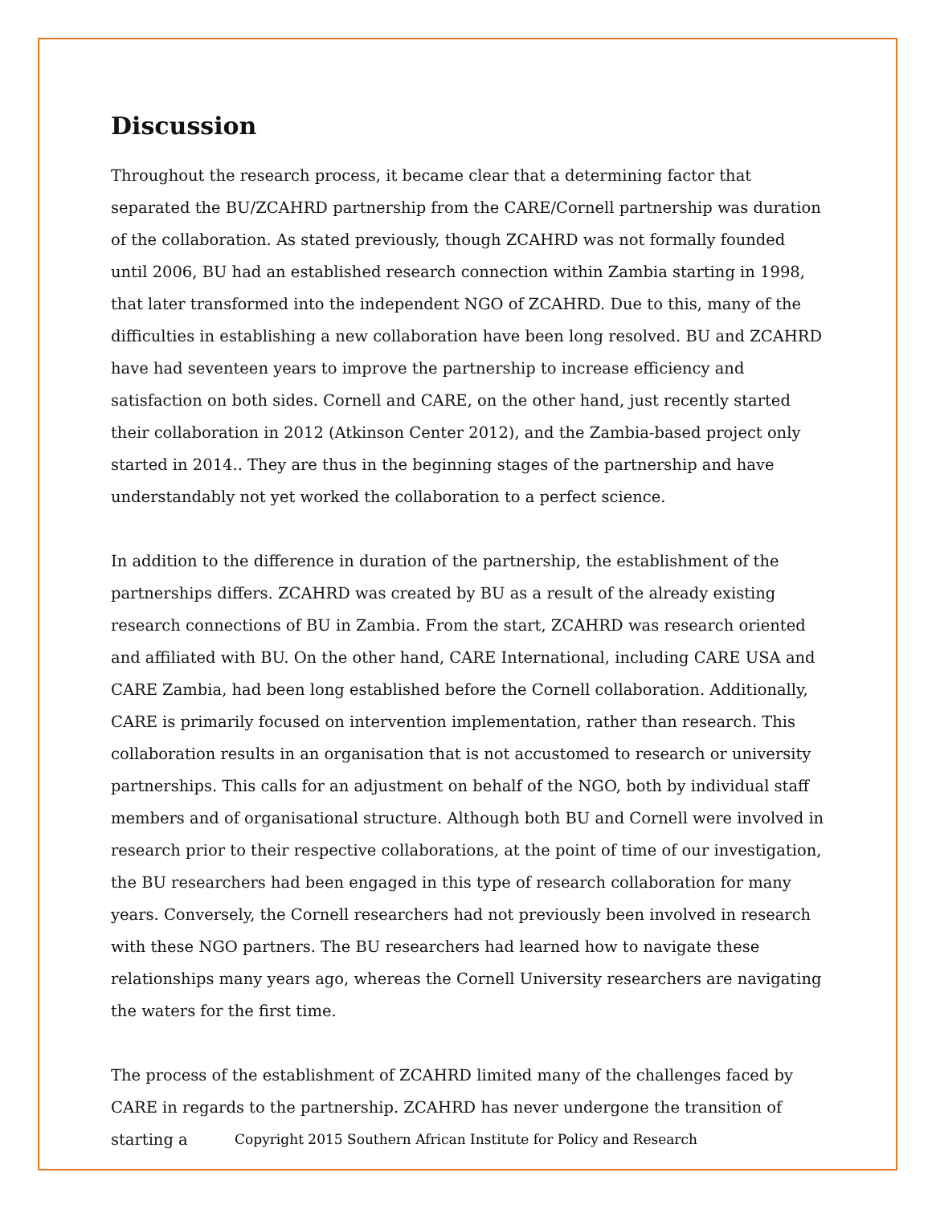Discussion
Throughout the research process, it became clear that a determining factor that separated the BU/ZCAHRD partnership from the CARE/Cornell partnership was duration of the collaboration. As stated previously, though ZCAHRD was not formally founded until 2006, BU had an established research connection within Zambia starting in 1998, that later transformed into the independent NGO of ZCAHRD. Due to this, many of the difficulties in establishing a new collaboration have been long resolved. BU and ZCAHRD have had seventeen years to improve the partnership to increase efficiency and satisfaction on both sides. Cornell and CARE, on the other hand, just recently started their collaboration in 2012 (Atkinson Center 2012), and the Zambia-based project only started in 2014.. They are thus in the beginning stages of the partnership and have understandably not yet worked the collaboration to a perfect science.
In addition to the difference in duration of the partnership, the establishment of the partnerships differs. ZCAHRD was created by BU as a result of the already existing research connections of BU in Zambia. From the start, ZCAHRD was research oriented and affiliated with BU. On the other hand, CARE International, including CARE USA and CARE Zambia, had been long established before the Cornell collaboration. Additionally, CARE is primarily focused on intervention implementation, rather than research. This collaboration results in an organisation that is not accustomed to research or university partnerships. This calls for an adjustment on behalf of the NGO, both by individual staff members and of organisational structure. Although both BU and Cornell were involved in research prior to their respective collaborations, at the point of time of our investigation, the BU researchers had been engaged in this type of research collaboration for many years. Conversely, the Cornell researchers had not previously been involved in research with these NGO partners. The BU researchers had learned how to navigate these relationships many years ago, whereas the Cornell University researchers are navigating the waters for the first time.
The process of the establishment of ZCAHRD limited many of the challenges faced by CARE in regards to the partnership. ZCAHRD has never undergone the transition of starting a
Copyright 2015 Southern African Institute for Policy and Research